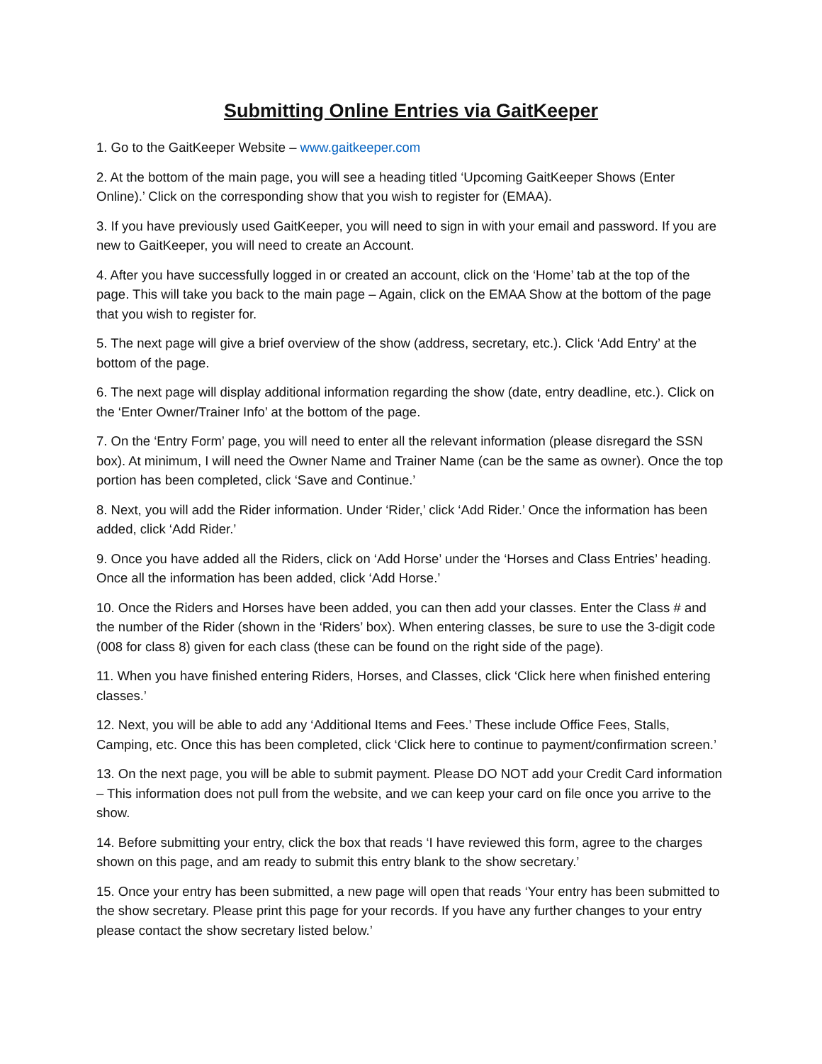Submitting Online Entries via GaitKeeper
1. Go to the GaitKeeper Website – www.gaitkeeper.com
2. At the bottom of the main page, you will see a heading titled ‘Upcoming GaitKeeper Shows (Enter Online).’ Click on the corresponding show that you wish to register for (EMAA).
3. If you have previously used GaitKeeper, you will need to sign in with your email and password. If you are new to GaitKeeper, you will need to create an Account.
4. After you have successfully logged in or created an account, click on the ‘Home’ tab at the top of the page. This will take you back to the main page – Again, click on the EMAA Show at the bottom of the page that you wish to register for.
5. The next page will give a brief overview of the show (address, secretary, etc.). Click ‘Add Entry’ at the bottom of the page.
6. The next page will display additional information regarding the show (date, entry deadline, etc.). Click on the ‘Enter Owner/Trainer Info’ at the bottom of the page.
7. On the ‘Entry Form’ page, you will need to enter all the relevant information (please disregard the SSN box). At minimum, I will need the Owner Name and Trainer Name (can be the same as owner). Once the top portion has been completed, click ‘Save and Continue.’
8. Next, you will add the Rider information. Under ‘Rider,’ click ‘Add Rider.’ Once the information has been added, click ‘Add Rider.’
9. Once you have added all the Riders, click on ‘Add Horse’ under the ‘Horses and Class Entries’ heading. Once all the information has been added, click ‘Add Horse.’
10. Once the Riders and Horses have been added, you can then add your classes. Enter the Class # and the number of the Rider (shown in the ‘Riders’ box). When entering classes, be sure to use the 3-digit code (008 for class 8) given for each class (these can be found on the right side of the page).
11. When you have finished entering Riders, Horses, and Classes, click ‘Click here when finished entering classes.’
12. Next, you will be able to add any ‘Additional Items and Fees.’ These include Office Fees, Stalls, Camping, etc. Once this has been completed, click ‘Click here to continue to payment/confirmation screen.’
13. On the next page, you will be able to submit payment. Please DO NOT add your Credit Card information – This information does not pull from the website, and we can keep your card on file once you arrive to the show.
14. Before submitting your entry, click the box that reads ‘I have reviewed this form, agree to the charges shown on this page, and am ready to submit this entry blank to the show secretary.’
15. Once your entry has been submitted, a new page will open that reads ‘Your entry has been submitted to the show secretary. Please print this page for your records. If you have any further changes to your entry please contact the show secretary listed below.’